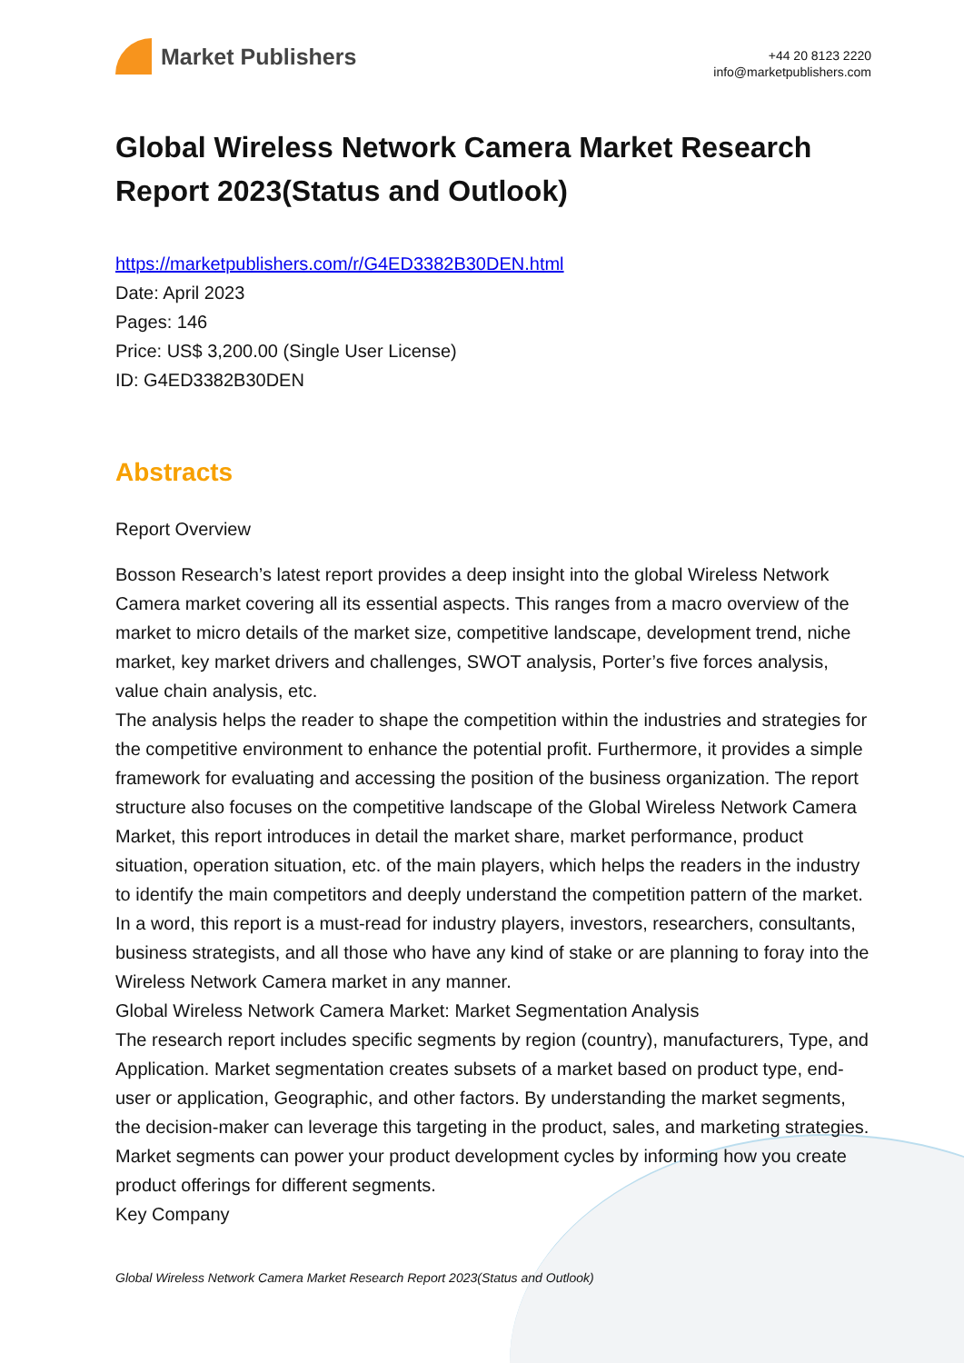Market Publishers
+44 20 8123 2220
info@marketpublishers.com
Global Wireless Network Camera Market Research Report 2023(Status and Outlook)
https://marketpublishers.com/r/G4ED3382B30DEN.html
Date: April 2023
Pages: 146
Price: US$ 3,200.00 (Single User License)
ID: G4ED3382B30DEN
Abstracts
Report Overview
Bosson Research’s latest report provides a deep insight into the global Wireless Network Camera market covering all its essential aspects. This ranges from a macro overview of the market to micro details of the market size, competitive landscape, development trend, niche market, key market drivers and challenges, SWOT analysis, Porter’s five forces analysis, value chain analysis, etc.
The analysis helps the reader to shape the competition within the industries and strategies for the competitive environment to enhance the potential profit. Furthermore, it provides a simple framework for evaluating and accessing the position of the business organization. The report structure also focuses on the competitive landscape of the Global Wireless Network Camera Market, this report introduces in detail the market share, market performance, product situation, operation situation, etc. of the main players, which helps the readers in the industry to identify the main competitors and deeply understand the competition pattern of the market.
In a word, this report is a must-read for industry players, investors, researchers, consultants, business strategists, and all those who have any kind of stake or are planning to foray into the Wireless Network Camera market in any manner.
Global Wireless Network Camera Market: Market Segmentation Analysis
The research report includes specific segments by region (country), manufacturers, Type, and Application. Market segmentation creates subsets of a market based on product type, end-user or application, Geographic, and other factors. By understanding the market segments, the decision-maker can leverage this targeting in the product, sales, and marketing strategies. Market segments can power your product development cycles by informing how you create product offerings for different segments.
Key Company
Global Wireless Network Camera Market Research Report 2023(Status and Outlook)